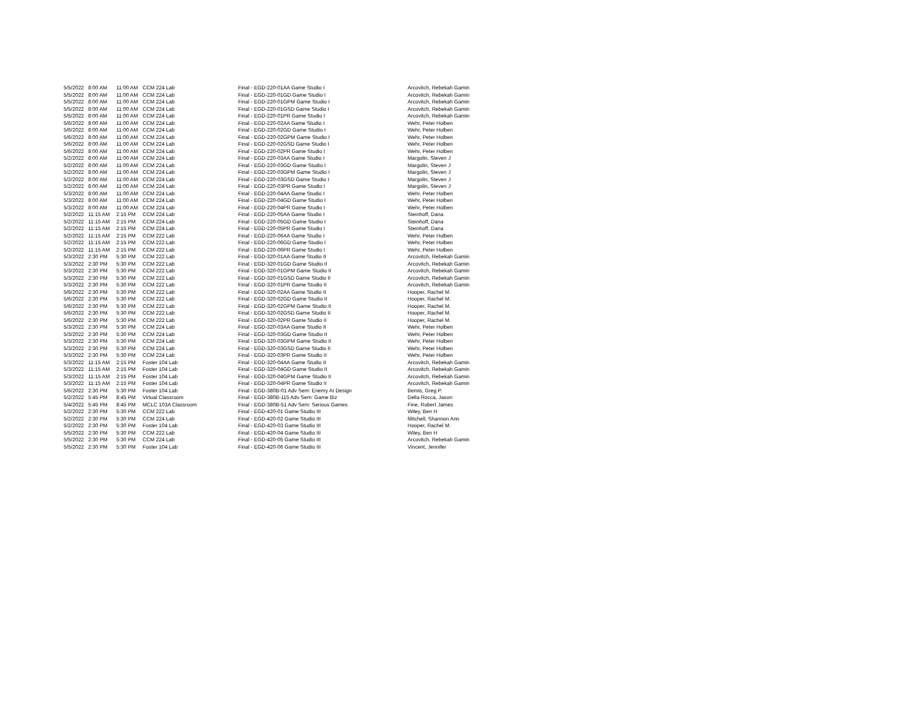| 5/5/2022 | 8:00 AM | 11:00 AM | CCM 224 Lab | Final - EGD-220-01AA Game Studio I | Arcovitch, Rebekah Gamin |
| 5/5/2022 | 8:00 AM | 11:00 AM | CCM 224 Lab | Final - EGD-220-01GD Game Studio I | Arcovitch, Rebekah Gamin |
| 5/5/2022 | 8:00 AM | 11:00 AM | CCM 224 Lab | Final - EGD-220-01GPM Game Studio I | Arcovitch, Rebekah Gamin |
| 5/5/2022 | 8:00 AM | 11:00 AM | CCM 224 Lab | Final - EGD-220-01GSD Game Studio I | Arcovitch, Rebekah Gamin |
| 5/5/2022 | 8:00 AM | 11:00 AM | CCM 224 Lab | Final - EGD-220-01PR Game Studio I | Arcovitch, Rebekah Gamin |
| 5/6/2022 | 8:00 AM | 11:00 AM | CCM 224 Lab | Final - EGD-220-02AA Game Studio I | Wehr, Peter Holben |
| 5/6/2022 | 8:00 AM | 11:00 AM | CCM 224 Lab | Final - EGD-220-02GD Game Studio I | Wehr, Peter Holben |
| 5/6/2022 | 8:00 AM | 11:00 AM | CCM 224 Lab | Final - EGD-220-02GPM Game Studio I | Wehr, Peter Holben |
| 5/6/2022 | 8:00 AM | 11:00 AM | CCM 224 Lab | Final - EGD-220-02GSD Game Studio I | Wehr, Peter Holben |
| 5/6/2022 | 8:00 AM | 11:00 AM | CCM 224 Lab | Final - EGD-220-02PR Game Studio I | Wehr, Peter Holben |
| 5/2/2022 | 8:00 AM | 11:00 AM | CCM 224 Lab | Final - EGD-220-03AA Game Studio I | Margolin, Steven J |
| 5/2/2022 | 8:00 AM | 11:00 AM | CCM 224 Lab | Final - EGD-220-03GD Game Studio I | Margolin, Steven J |
| 5/2/2022 | 8:00 AM | 11:00 AM | CCM 224 Lab | Final - EGD-220-03GPM Game Studio I | Margolin, Steven J |
| 5/2/2022 | 8:00 AM | 11:00 AM | CCM 224 Lab | Final - EGD-220-03GSD Game Studio I | Margolin, Steven J |
| 5/2/2022 | 8:00 AM | 11:00 AM | CCM 224 Lab | Final - EGD-220-03PR Game Studio I | Margolin, Steven J |
| 5/3/2022 | 8:00 AM | 11:00 AM | CCM 224 Lab | Final - EGD-220-04AA Game Studio I | Wehr, Peter Holben |
| 5/3/2022 | 8:00 AM | 11:00 AM | CCM 224 Lab | Final - EGD-220-04GD Game Studio I | Wehr, Peter Holben |
| 5/3/2022 | 8:00 AM | 11:00 AM | CCM 224 Lab | Final - EGD-220-04PR Game Studio I | Wehr, Peter Holben |
| 5/2/2022 | 11:15 AM | 2:15 PM | CCM 224 Lab | Final - EGD-220-05AA Game Studio I | Steinhoff, Dana |
| 5/2/2022 | 11:15 AM | 2:15 PM | CCM 224 Lab | Final - EGD-220-05GD Game Studio I | Steinhoff, Dana |
| 5/2/2022 | 11:15 AM | 2:15 PM | CCM 224 Lab | Final - EGD-220-05PR Game Studio I | Steinhoff, Dana |
| 5/2/2022 | 11:15 AM | 2:15 PM | CCM 222 Lab | Final - EGD-220-06AA Game Studio I | Wehr, Peter Holben |
| 5/2/2022 | 11:15 AM | 2:15 PM | CCM 222 Lab | Final - EGD-220-06GD Game Studio I | Wehr, Peter Holben |
| 5/2/2022 | 11:15 AM | 2:15 PM | CCM 222 Lab | Final - EGD-220-06PR Game Studio I | Wehr, Peter Holben |
| 5/3/2022 | 2:30 PM | 5:30 PM | CCM 222 Lab | Final - EGD-320-01AA Game Studio II | Arcovitch, Rebekah Gamin |
| 5/3/2022 | 2:30 PM | 5:30 PM | CCM 222 Lab | Final - EGD-320-01GD Game Studio II | Arcovitch, Rebekah Gamin |
| 5/3/2022 | 2:30 PM | 5:30 PM | CCM 222 Lab | Final - EGD-320-01GPM Game Studio II | Arcovitch, Rebekah Gamin |
| 5/3/2022 | 2:30 PM | 5:30 PM | CCM 222 Lab | Final - EGD-320-01GSD Game Studio II | Arcovitch, Rebekah Gamin |
| 5/3/2022 | 2:30 PM | 5:30 PM | CCM 222 Lab | Final - EGD-320-01PR Game Studio II | Arcovitch, Rebekah Gamin |
| 5/6/2022 | 2:30 PM | 5:30 PM | CCM 222 Lab | Final - EGD-320-02AA Game Studio II | Hooper, Rachel M. |
| 5/6/2022 | 2:30 PM | 5:30 PM | CCM 222 Lab | Final - EGD-320-02GD Game Studio II | Hooper, Rachel M. |
| 5/6/2022 | 2:30 PM | 5:30 PM | CCM 222 Lab | Final - EGD-320-02GPM Game Studio II | Hooper, Rachel M. |
| 5/6/2022 | 2:30 PM | 5:30 PM | CCM 222 Lab | Final - EGD-320-02GSD Game Studio II | Hooper, Rachel M. |
| 5/6/2022 | 2:30 PM | 5:30 PM | CCM 222 Lab | Final - EGD-320-02PR Game Studio II | Hooper, Rachel M. |
| 5/3/2022 | 2:30 PM | 5:30 PM | CCM 224 Lab | Final - EGD-320-03AA Game Studio II | Wehr, Peter Holben |
| 5/3/2022 | 2:30 PM | 5:30 PM | CCM 224 Lab | Final - EGD-320-03GD Game Studio II | Wehr, Peter Holben |
| 5/3/2022 | 2:30 PM | 5:30 PM | CCM 224 Lab | Final - EGD-320-03GPM Game Studio II | Wehr, Peter Holben |
| 5/3/2022 | 2:30 PM | 5:30 PM | CCM 224 Lab | Final - EGD-320-03GSD Game Studio II | Wehr, Peter Holben |
| 5/3/2022 | 2:30 PM | 5:30 PM | CCM 224 Lab | Final - EGD-320-03PR Game Studio II | Wehr, Peter Holben |
| 5/3/2022 | 11:15 AM | 2:15 PM | Foster 104 Lab | Final - EGD-320-04AA Game Studio II | Arcovitch, Rebekah Gamin |
| 5/3/2022 | 11:15 AM | 2:15 PM | Foster 104 Lab | Final - EGD-320-04GD Game Studio II | Arcovitch, Rebekah Gamin |
| 5/3/2022 | 11:15 AM | 2:15 PM | Foster 104 Lab | Final - EGD-320-04GPM Game Studio II | Arcovitch, Rebekah Gamin |
| 5/3/2022 | 11:15 AM | 2:15 PM | Foster 104 Lab | Final - EGD-320-04PR Game Studio II | Arcovitch, Rebekah Gamin |
| 5/6/2022 | 2:30 PM | 5:30 PM | Foster 104 Lab | Final - EGD-380B-01 Adv Sem: Enemy AI Design | Bemis, Greg P. |
| 5/2/2022 | 5:45 PM | 8:45 PM | Virtual Classroom | Final - EGD-380B-115 Adv Sem: Game Biz | Della Rocca, Jason |
| 5/4/2022 | 5:45 PM | 8:45 PM | MCLC 103A Classroom | Final - EGD-380B-51 Adv Sem: Serious Games | Fine, Robert James |
| 5/2/2022 | 2:30 PM | 5:30 PM | CCM 222 Lab | Final - EGD-420-01 Game Studio III | Wiley, Ben H |
| 5/2/2022 | 2:30 PM | 5:30 PM | CCM 224 Lab | Final - EGD-420-02 Game Studio III | Mitchell, Shannon Ann |
| 5/2/2022 | 2:30 PM | 5:30 PM | Foster 104 Lab | Final - EGD-420-03 Game Studio III | Hooper, Rachel M. |
| 5/5/2022 | 2:30 PM | 5:30 PM | CCM 222 Lab | Final - EGD-420-04 Game Studio III | Wiley, Ben H |
| 5/5/2022 | 2:30 PM | 5:30 PM | CCM 224 Lab | Final - EGD-420-05 Game Studio III | Arcovitch, Rebekah Gamin |
| 5/5/2022 | 2:30 PM | 5:30 PM | Foster 104 Lab | Final - EGD-420-06 Game Studio III | Vincent, Jennifer |